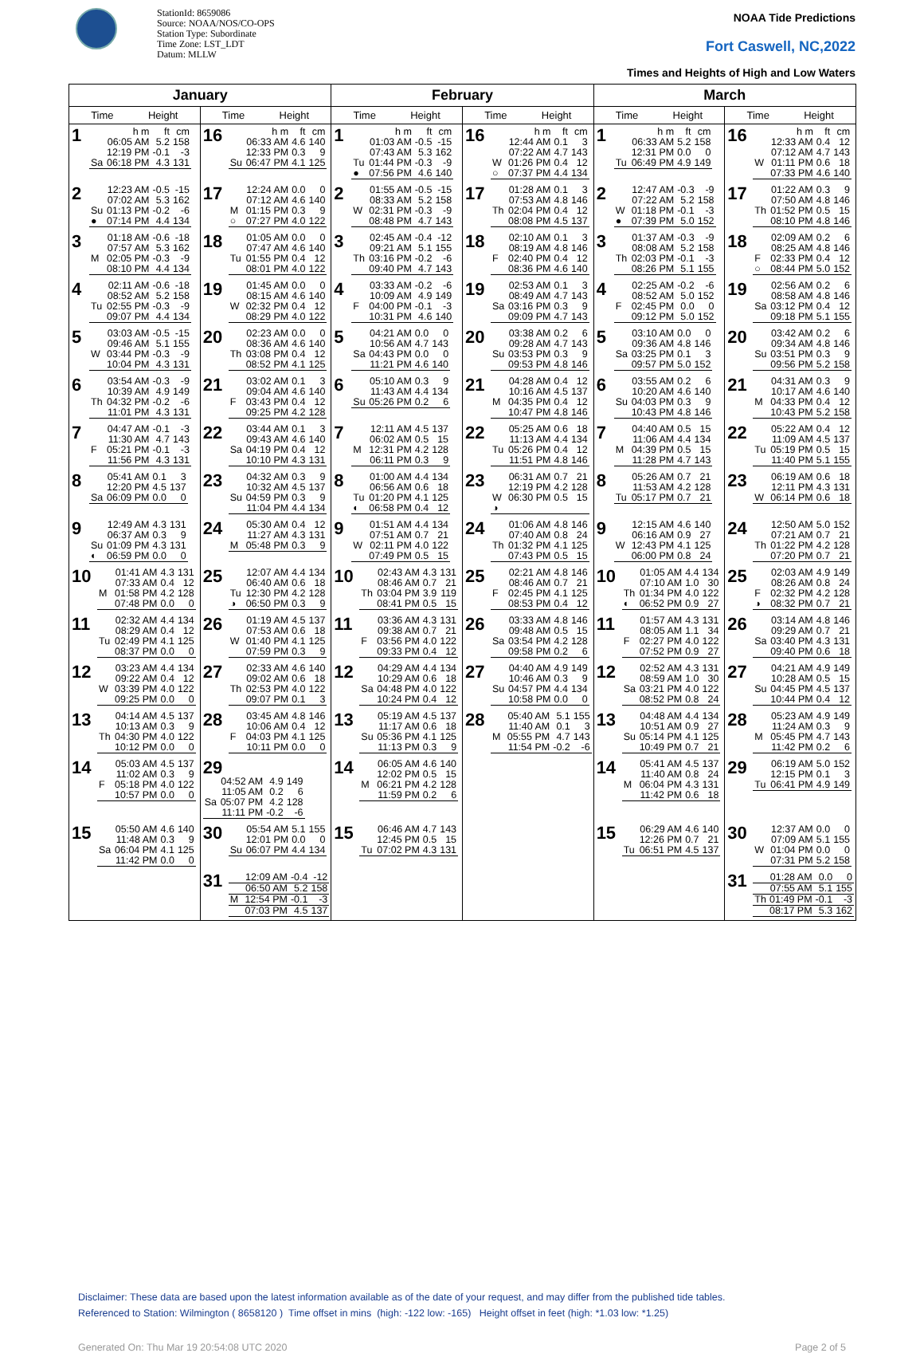StationId: 8659086
Source: NOAA/NOS/CO-OPS
Station Type: Subordinate
Time Zone: LST_LDT
Datum: MLLW
NOAA Tide Predictions
Fort Caswell, NC,2022
Times and Heights of High and Low Waters
| January | | February | | March | |
| --- | --- | --- | --- | --- | --- |
| Time Height | Time Height | Time Height | Time Height | Time Height | Time Height |
| 1 / / h m / ft / cm / / / 06:05 AM / 5.2 / 158 / / / 12:19 PM / -0.1 / -3 / / Sa / 06:18 PM / 4.3 / 131 / | 16 / / h m / ft / cm / / / 06:33 AM / 4.6 / 140 / / / 12:33 PM / 0.3 / 9 / / Su / 06:47 PM / 4.1 / 125 / | 1 / / h m / ft / cm / / / 01:03 AM / -0.5 / -15 / / / 07:43 AM / 5.3 / 162 / / Tu / 01:44 PM / -0.3 / -9 / / ● / 07:56 PM / 4.6 / 140 / | 16 / / h m / ft / cm / / / 12:44 AM / 0.1 / 3 / / / 07:22 AM / 4.7 / 143 / / W / 01:26 PM / 0.4 / 12 / / ○ / 07:37 PM / 4.4 / 134 / | 1 / / h m / ft / cm / / / 06:33 AM / 5.2 / 158 / / / 12:31 PM / 0.0 / 0 / / Tu / 06:49 PM / 4.9 / 149 / | 16 / / h m / ft / cm / / / 12:33 AM / 0.4 / 12 / / / 07:12 AM / 4.7 / 143 / / W / 01:11 PM / 0.6 / 18 / / / 07:33 PM / 4.6 / 140 / |
| 2 / / 12:23 AM / -0.5 / -15 / / / 07:02 AM / 5.3 / 162 / / Su / 01:13 PM / -0.2 / -6 / / ● / 07:14 PM / 4.4 / 134 / | 17 / / 12:24 AM / 0.0 / 0 / / / 07:12 AM / 4.6 / 140 / / M / 01:15 PM / 0.3 / 9 / / ○ / 07:27 PM / 4.0 / 122 / | 2 / / 01:55 AM / -0.5 / -15 / / / 08:33 AM / 5.2 / 158 / / W / 02:31 PM / -0.3 / -9 / / / 08:48 PM / 4.7 / 143 / | 17 / / 01:28 AM / 0.1 / 3 / / / 07:53 AM / 4.8 / 146 / / Th / 02:04 PM / 0.4 / 12 / / / 08:08 PM / 4.5 / 137 / | 2 / / 12:47 AM / -0.3 / -9 / / / 07:22 AM / 5.2 / 158 / / W / 01:18 PM / -0.1 / -3 / / ● / 07:39 PM / 5.0 / 152 / | 17 / / 01:22 AM / 0.3 / 9 / / / 07:50 AM / 4.8 / 146 / / Th / 01:52 PM / 0.5 / 15 / / / 08:10 PM / 4.8 / 146 / |
| 3 / / 01:18 AM / -0.6 / -18 / / / 07:57 AM / 5.3 / 162 / / M / 02:05 PM / -0.3 / -9 / / / 08:10 PM / 4.4 / 134 / | 18 / / 01:05 AM / 0.0 / 0 / / / 07:47 AM / 4.6 / 140 / / Tu / 01:55 PM / 0.4 / 12 / / / 08:01 PM / 4.0 / 122 / | 3 / / 02:45 AM / -0.4 / -12 / / / 09:21 AM / 5.1 / 155 / / Th / 03:16 PM / -0.2 / -6 / / / 09:40 PM / 4.7 / 143 / | 18 / / 02:10 AM / 0.1 / 3 / / / 08:19 AM / 4.8 / 146 / / F / 02:40 PM / 0.4 / 12 / / / 08:36 PM / 4.6 / 140 / | 3 / / 01:37 AM / -0.3 / -9 / / / 08:08 AM / 5.2 / 158 / / Th / 02:03 PM / -0.1 / -3 / / / 08:26 PM / 5.1 / 155 / | 18 / / 02:09 AM / 0.2 / 6 / / / 08:25 AM / 4.8 / 146 / / F / 02:33 PM / 0.4 / 12 / / ○ / 08:44 PM / 5.0 / 152 / |
| 4 / / 02:11 AM / -0.6 / -18 / / / 08:52 AM / 5.2 / 158 / / Tu / 02:55 PM / -0.3 / -9 / / / 09:07 PM / 4.4 / 134 / | 19 / / 01:45 AM / 0.0 / 0 / / / 08:15 AM / 4.6 / 140 / / W / 02:32 PM / 0.4 / 12 / / / 08:29 PM / 4.0 / 122 / | 4 / / 03:33 AM / -0.2 / -6 / / / 10:09 AM / 4.9 / 149 / / F / 04:00 PM / -0.1 / -3 / / / 10:31 PM / 4.6 / 140 / | 19 / / 02:53 AM / 0.1 / 3 / / / 08:49 AM / 4.7 / 143 / / Sa / 03:16 PM / 0.3 / 9 / / / 09:09 PM / 4.7 / 143 / | 4 / / 02:25 AM / -0.2 / -6 / / / 08:52 AM / 5.0 / 152 / / F / 02:45 PM / 0.0 / 0 / / / 09:12 PM / 5.0 / 152 / | 19 / / 02:56 AM / 0.2 / 6 / / / 08:58 AM / 4.8 / 146 / / Sa / 03:12 PM / 0.4 / 12 / / / 09:18 PM / 5.1 / 155 / |
| 5 / / 03:03 AM / -0.5 / -15 / / / 09:46 AM / 5.1 / 155 / / W / 03:44 PM / -0.3 / -9 / / / 10:04 PM / 4.3 / 131 / | 20 / / 02:23 AM / 0.0 / 0 / / / 08:36 AM / 4.6 / 140 / / Th / 03:08 PM / 0.4 / 12 / / / 08:52 PM / 4.1 / 125 / | 5 / / 04:21 AM / 0.0 / 0 / / / 10:56 AM / 4.7 / 143 / / Sa / 04:43 PM / 0.0 / 0 / / / 11:21 PM / 4.6 / 140 / | 20 / / 03:38 AM / 0.2 / 6 / / / 09:28 AM / 4.7 / 143 / / Su / 03:53 PM / 0.3 / 9 / / / 09:53 PM / 4.8 / 146 / | 5 / / 03:10 AM / 0.0 / 0 / / / 09:36 AM / 4.8 / 146 / / Sa / 03:25 PM / 0.1 / 3 / / / 09:57 PM / 5.0 / 152 / | 20 / / 03:42 AM / 0.2 / 6 / / / 09:34 AM / 4.8 / 146 / / Su / 03:51 PM / 0.3 / 9 / / / 09:56 PM / 5.2 / 158 / |
| 6 / / 03:54 AM / -0.3 / -9 / / / 10:39 AM / 4.9 / 149 / / Th / 04:32 PM / -0.2 / -6 / / / 11:01 PM / 4.3 / 131 / | 21 / / 03:02 AM / 0.1 / 3 / / / 09:04 AM / 4.6 / 140 / / F / 03:43 PM / 0.4 / 12 / / / 09:25 PM / 4.2 / 128 / | 6 / / 05:10 AM / 0.3 / 9 / / / 11:43 AM / 4.4 / 134 / / Su / 05:26 PM / 0.2 / 6 / | 21 / / 04:28 AM / 0.4 / 12 / / / 10:16 AM / 4.5 / 137 / / M / 04:35 PM / 0.4 / 12 / / / 10:47 PM / 4.8 / 146 / | 6 / / 03:55 AM / 0.2 / 6 / / / 10:20 AM / 4.6 / 140 / / Su / 04:03 PM / 0.3 / 9 / / / 10:43 PM / 4.8 / 146 / | 21 / / 04:31 AM / 0.3 / 9 / / / 10:17 AM / 4.6 / 140 / / M / 04:33 PM / 0.4 / 12 / / / 10:43 PM / 5.2 / 158 / |
| 7 / / 04:47 AM / -0.1 / -3 / / / 11:30 AM / 4.7 / 143 / / F / 05:21 PM / -0.1 / -3 / / / 11:56 PM / 4.3 / 131 / | 22 / / 03:44 AM / 0.1 / 3 / / / 09:43 AM / 4.6 / 140 / / Sa / 04:19 PM / 0.4 / 12 / / / 10:10 PM / 4.3 / 131 / | 7 / / 12:11 AM / 4.5 / 137 / / / 06:02 AM / 0.5 / 15 / / M / 12:31 PM / 4.2 / 128 / / / 06:11 PM / 0.3 / 9 / | 22 / / 05:25 AM / 0.6 / 18 / / / 11:13 AM / 4.4 / 134 / / Tu / 05:26 PM / 0.4 / 12 / / / 11:51 PM / 4.8 / 146 / | 7 / / 04:40 AM / 0.5 / 15 / / / 11:06 AM / 4.4 / 134 / / M / 04:39 PM / 0.5 / 15 / / / 11:28 PM / 4.7 / 143 / | 22 / / 05:22 AM / 0.4 / 12 / / / 11:09 AM / 4.5 / 137 / / Tu / 05:19 PM / 0.5 / 15 / / / 11:40 PM / 5.1 / 155 / |
| 8 / / 05:41 AM / 0.1 / 3 / / / 12:20 PM / 4.5 / 137 / / Sa / 06:09 PM / 0.0 / 0 / | 23 / / 04:32 AM / 0.3 / 9 / / / 10:32 AM / 4.5 / 137 / / Su / 04:59 PM / 0.3 / 9 / / / 11:04 PM / 4.4 / 134 / | 8 / / 01:00 AM / 4.4 / 134 / / / 06:56 AM / 0.6 / 18 / / Tu / 01:20 PM / 4.1 / 125 / / ◐ / 06:58 PM / 0.4 / 12 / | 23 / / 06:31 AM / 0.7 / 21 / / / 12:19 PM / 4.2 / 128 / / W / 06:30 PM / 0.5 / 15 / / ◑ / / / / | 8 / / 05:26 AM / 0.7 / 21 / / / 11:53 AM / 4.2 / 128 / / Tu / 05:17 PM / 0.7 / 21 / | 23 / / 06:19 AM / 0.6 / 18 / / / 12:11 PM / 4.3 / 131 / / W / 06:14 PM / 0.6 / 18 / |
| 9 / / 12:49 AM / 4.3 / 131 / / / 06:37 AM / 0.3 / 9 / / Su / 01:09 PM / 4.3 / 131 / / ◐ / 06:59 PM / 0.0 / 0 / | 24 / / 05:30 AM / 0.4 / 12 / / / 11:27 AM / 4.3 / 131 / / M / 05:48 PM / 0.3 / 9 / | 9 / / 01:51 AM / 4.4 / 134 / / / 07:51 AM / 0.7 / 21 / / W / 02:11 PM / 4.0 / 122 / / / 07:49 PM / 0.5 / 15 / | 24 / / 01:06 AM / 4.8 / 146 / / / 07:40 AM / 0.8 / 24 / / Th / 01:32 PM / 4.1 / 125 / / / 07:43 PM / 0.5 / 15 / | 9 / / 12:15 AM / 4.6 / 140 / / / 06:16 AM / 0.9 / 27 / / W / 12:43 PM / 4.1 / 125 / / / 06:00 PM / 0.8 / 24 / | 24 / / 12:50 AM / 5.0 / 152 / / / 07:21 AM / 0.7 / 21 / / Th / 01:22 PM / 4.2 / 128 / / / 07:20 PM / 0.7 / 21 / |
| 10 / / 01:41 AM / 4.3 / 131 / / / 07:33 AM / 0.4 / 12 / / M / 01:58 PM / 4.2 / 128 / / / 07:48 PM / 0.0 / 0 / | 25 / / 12:07 AM / 4.4 / 134 / / / 06:40 AM / 0.6 / 18 / / Tu / 12:30 PM / 4.2 / 128 / / ◑ / 06:50 PM / 0.3 / 9 / | 10 / / 02:43 AM / 4.3 / 131 / / / 08:46 AM / 0.7 / 21 / / Th / 03:04 PM / 3.9 / 119 / / / 08:41 PM / 0.5 / 15 / | 25 / / 02:21 AM / 4.8 / 146 / / / 08:46 AM / 0.7 / 21 / / F / 02:45 PM / 4.1 / 125 / / / 08:53 PM / 0.4 / 12 / | 10 / / 01:05 AM / 4.4 / 134 / / / 07:10 AM / 1.0 / 30 / / Th / 01:34 PM / 4.0 / 122 / / ◐ / 06:52 PM / 0.9 / 27 / | 25 / / 02:03 AM / 4.9 / 149 / / / 08:26 AM / 0.8 / 24 / / F / 02:32 PM / 4.2 / 128 / / ◑ / 08:32 PM / 0.7 / 21 / |
| 11 / / 02:32 AM / 4.4 / 134 / / / 08:29 AM / 0.4 / 12 / / Tu / 02:49 PM / 4.1 / 125 / / / 08:37 PM / 0.0 / 0 / | 26 / / 01:19 AM / 4.5 / 137 / / / 07:53 AM / 0.6 / 18 / / W / 01:40 PM / 4.1 / 125 / / / 07:59 PM / 0.3 / 9 / | 11 / / 03:36 AM / 4.3 / 131 / / / 09:38 AM / 0.7 / 21 / / F / 03:56 PM / 4.0 / 122 / / / 09:33 PM / 0.4 / 12 / | 26 / / 03:33 AM / 4.8 / 146 / / / 09:48 AM / 0.5 / 15 / / Sa / 03:54 PM / 4.2 / 128 / / / 09:58 PM / 0.2 / 6 / | 11 / / 01:57 AM / 4.3 / 131 / / / 08:05 AM / 1.1 / 34 / / F / 02:27 PM / 4.0 / 122 / / / 07:52 PM / 0.9 / 27 / | 26 / / 03:14 AM / 4.8 / 146 / / / 09:29 AM / 0.7 / 21 / / Sa / 03:40 PM / 4.3 / 131 / / / 09:40 PM / 0.6 / 18 / |
| 12 / / 03:23 AM / 4.4 / 134 / / / 09:22 AM / 0.4 / 12 / / W / 03:39 PM / 4.0 / 122 / / / 09:25 PM / 0.0 / 0 / | 27 / / 02:33 AM / 4.6 / 140 / / / 09:02 AM / 0.6 / 18 / / Th / 02:53 PM / 4.0 / 122 / / / 09:07 PM / 0.1 / 3 / | 12 / / 04:29 AM / 4.4 / 134 / / / 10:29 AM / 0.6 / 18 / / Sa / 04:48 PM / 4.0 / 122 / / / 10:24 PM / 0.4 / 12 / | 27 / / 04:40 AM / 4.9 / 149 / / / 10:46 AM / 0.3 / 9 / / Su / 04:57 PM / 4.4 / 134 / / / 10:58 PM / 0.0 / 0 / | 12 / / 02:52 AM / 4.3 / 131 / / / 08:59 AM / 1.0 / 30 / / Sa / 03:21 PM / 4.0 / 122 / / / 08:52 PM / 0.8 / 24 / | 27 / / 04:21 AM / 4.9 / 149 / / / 10:28 AM / 0.5 / 15 / / Su / 04:45 PM / 4.5 / 137 / / / 10:44 PM / 0.4 / 12 / |
| 13 / / 04:14 AM / 4.5 / 137 / / / 10:13 AM / 0.3 / 9 / / Th / 04:30 PM / 4.0 / 122 / / / 10:12 PM / 0.0 / 0 / | 28 / / 03:45 AM / 4.8 / 146 / / / 10:06 AM / 0.4 / 12 / / F / 04:03 PM / 4.1 / 125 / / / 10:11 PM / 0.0 / 0 / | 13 / / 05:19 AM / 4.5 / 137 / / / 11:17 AM / 0.6 / 18 / / Su / 05:36 PM / 4.1 / 125 / / / 11:13 PM / 0.3 / 9 / | 28 / / 05:40 AM / 5.1 / 155 / / / 11:40 AM / 0.1 / 3 / / M / 05:55 PM / 4.7 / 143 / / / 11:54 PM / -0.2 / -6 / | 13 / / 04:48 AM / 4.4 / 134 / / / 10:51 AM / 0.9 / 27 / / Su / 05:14 PM / 4.1 / 125 / / / 10:49 PM / 0.7 / 21 / | 28 / / 05:23 AM / 4.9 / 149 / / / 11:24 AM / 0.3 / 9 / / M / 05:45 PM / 4.7 / 143 / / / 11:42 PM / 0.2 / 6 / |
| 14 / / 05:03 AM / 4.5 / 137 / / / 11:02 AM / 0.3 / 9 / / F / 05:18 PM / 4.0 / 122 / / / 10:57 PM / 0.0 / 0 / | 29 / / 04:52 AM / 4.9 / 149 / / / 11:05 AM / 0.2 / 6 / / Sa / 05:07 PM / 4.2 / 128 / / / 11:11 PM / -0.2 / -6 / | 14 / / 06:05 AM / 4.6 / 140 / / / 12:02 PM / 0.5 / 15 / / M / 06:21 PM / 4.2 / 128 / / / 11:59 PM / 0.2 / 6 / | | 14 / / 05:41 AM / 4.5 / 137 / / / 11:40 AM / 0.8 / 24 / / M / 06:04 PM / 4.3 / 131 / / / 11:42 PM / 0.6 / 18 / | 29 / / 06:19 AM / 5.0 / 152 / / / 12:15 PM / 0.1 / 3 / / Tu / 06:41 PM / 4.9 / 149 / |
| 15 / / 05:50 AM / 4.6 / 140 / / / 11:48 AM / 0.3 / 9 / / Sa / 06:04 PM / 4.1 / 125 / / / 11:42 PM / 0.0 / 0 / | 30 / / 05:54 AM / 5.1 / 155 / / / 12:01 PM / 0.0 / 0 / / Su / 06:07 PM / 4.4 / 134 / | 15 / / 06:46 AM / 4.7 / 143 / / / 12:45 PM / 0.5 / 15 / / Tu / 07:02 PM / 4.3 / 131 / | | 15 / / 06:29 AM / 4.6 / 140 / / / 12:26 PM / 0.7 / 21 / / Tu / 06:51 PM / 4.5 / 137 / | 30 / / 12:37 AM / 0.0 / 0 / / / 07:09 AM / 5.1 / 155 / / W / 01:04 PM / 0.0 / 0 / / / 07:31 PM / 5.2 / 158 / |
| | 31 / / 12:09 AM / -0.4 / -12 / / / 06:50 AM / 5.2 / 158 / / M / 12:54 PM / -0.1 / -3 / / / 07:03 PM / 4.5 / 137 / | | | | 31 / / 01:28 AM / 0.0 / 0 / / / 07:55 AM / 5.1 / 155 / / Th / 01:49 PM / -0.1 / -3 / / / 08:17 PM / 5.3 / 162 / |
Disclaimer: These data are based upon the latest information available as of the date of your request, and may differ from the published tide tables.
Referenced to Station: Wilmington ( 8658120 ) Time offset in mins (high: -122 low: -165) Height offset in feet (high: *1.03 low: *1.25)
Generated On: Thu Mar 19 20:54:08 UTC 2020 Page 2 of 5